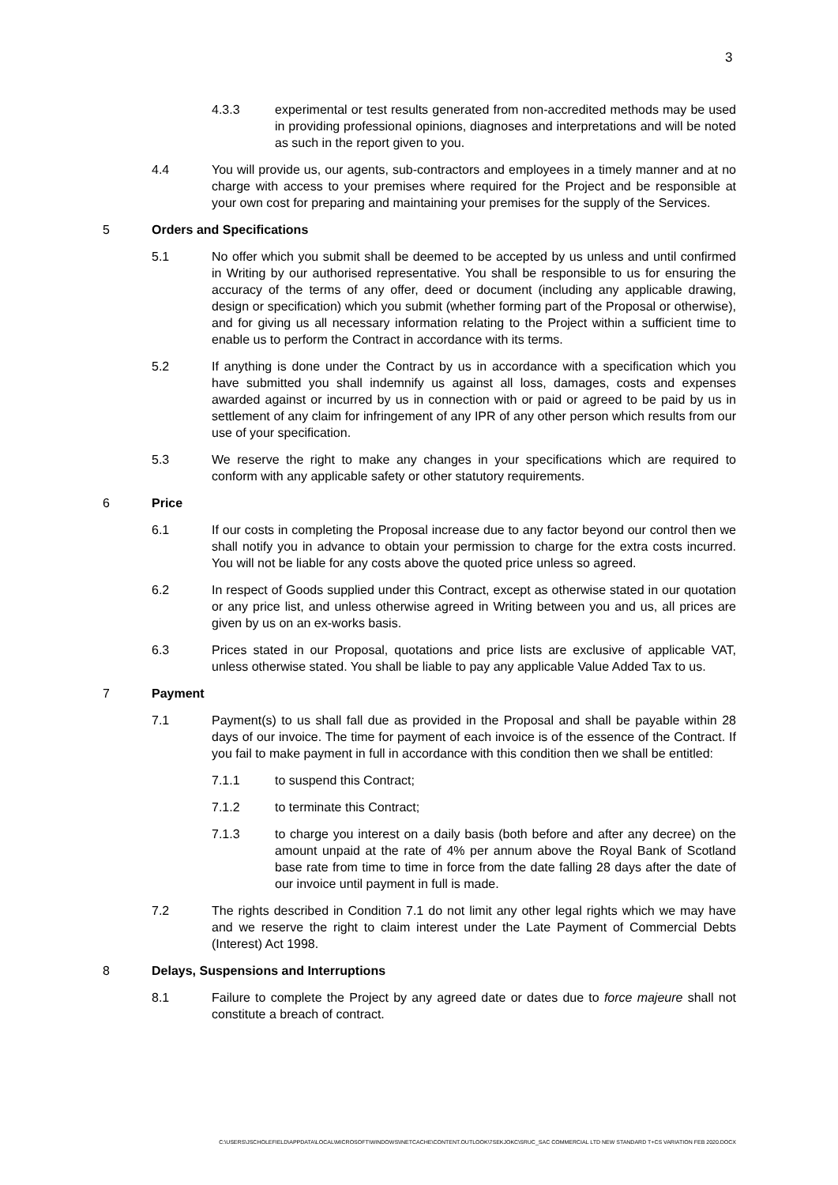3
4.3.3 experimental or test results generated from non-accredited methods may be used in providing professional opinions, diagnoses and interpretations and will be noted as such in the report given to you.
4.4 You will provide us, our agents, sub-contractors and employees in a timely manner and at no charge with access to your premises where required for the Project and be responsible at your own cost for preparing and maintaining your premises for the supply of the Services.
5 Orders and Specifications
5.1 No offer which you submit shall be deemed to be accepted by us unless and until confirmed in Writing by our authorised representative. You shall be responsible to us for ensuring the accuracy of the terms of any offer, deed or document (including any applicable drawing, design or specification) which you submit (whether forming part of the Proposal or otherwise), and for giving us all necessary information relating to the Project within a sufficient time to enable us to perform the Contract in accordance with its terms.
5.2 If anything is done under the Contract by us in accordance with a specification which you have submitted you shall indemnify us against all loss, damages, costs and expenses awarded against or incurred by us in connection with or paid or agreed to be paid by us in settlement of any claim for infringement of any IPR of any other person which results from our use of your specification.
5.3 We reserve the right to make any changes in your specifications which are required to conform with any applicable safety or other statutory requirements.
6 Price
6.1 If our costs in completing the Proposal increase due to any factor beyond our control then we shall notify you in advance to obtain your permission to charge for the extra costs incurred. You will not be liable for any costs above the quoted price unless so agreed.
6.2 In respect of Goods supplied under this Contract, except as otherwise stated in our quotation or any price list, and unless otherwise agreed in Writing between you and us, all prices are given by us on an ex-works basis.
6.3 Prices stated in our Proposal, quotations and price lists are exclusive of applicable VAT, unless otherwise stated. You shall be liable to pay any applicable Value Added Tax to us.
7 Payment
7.1 Payment(s) to us shall fall due as provided in the Proposal and shall be payable within 28 days of our invoice. The time for payment of each invoice is of the essence of the Contract. If you fail to make payment in full in accordance with this condition then we shall be entitled:
7.1.1 to suspend this Contract;
7.1.2 to terminate this Contract;
7.1.3 to charge you interest on a daily basis (both before and after any decree) on the amount unpaid at the rate of 4% per annum above the Royal Bank of Scotland base rate from time to time in force from the date falling 28 days after the date of our invoice until payment in full is made.
7.2 The rights described in Condition 7.1 do not limit any other legal rights which we may have and we reserve the right to claim interest under the Late Payment of Commercial Debts (Interest) Act 1998.
8 Delays, Suspensions and Interruptions
8.1 Failure to complete the Project by any agreed date or dates due to force majeure shall not constitute a breach of contract.
C:\USERS\JSCHOLEFIELD\APPDATA\LOCAL\MICROSOFT\WINDOWS\INETCACHE\CONTENT.OUTLOOK\7SEKJOKC\SRUC_SAC COMMERCIAL LTD NEW STANDARD T+CS VARIATION FEB 2020.DOCX